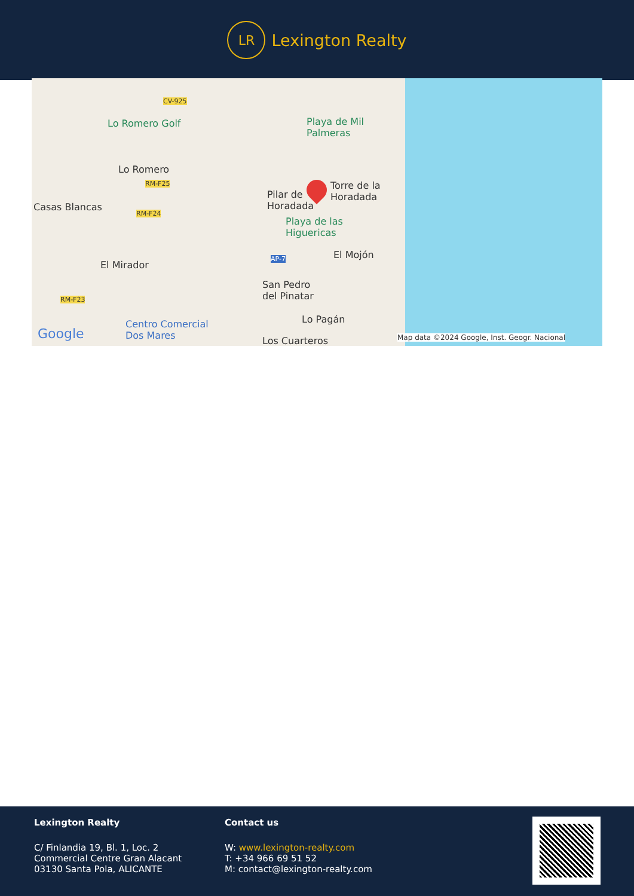LR
Lexington Realty
CV-925
Lo Romero Golf Playa de Mil
Palmeras
Lo Romero
RM-F25
Pilar de
Horadada
Torre de la
Horadada
Casas Blancas
RM-F24
Playa de las
Higuericas
AP-7 El Mojón
El Mirador
San Pedro
del Pinatar RM-F23
Lo Pagán
Google
Centro Comercial
Dos Mares Los Cuarteros Map data ©2024 Google, Inst. Geogr. Nacional
Lexington Realty
C/ Finlandia 19, Bl. 1, Loc. 2
Commercial Centre Gran Alacant
03130 Santa Pola, ALICANTE
Contact us
W: www.lexington-realty.com
T: +34 966 69 51 52
M: contact@lexington-realty.com